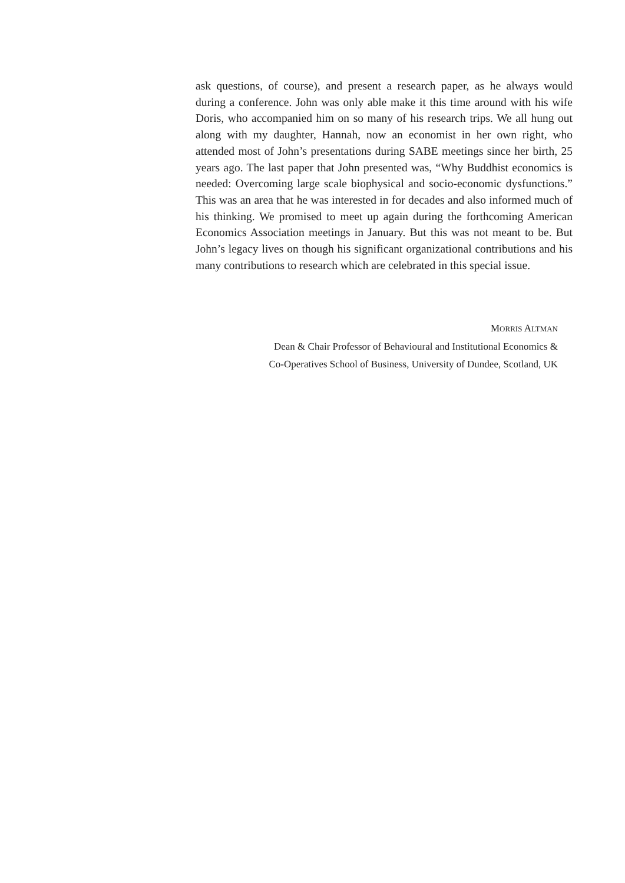ask questions, of course), and present a research paper, as he always would during a conference. John was only able make it this time around with his wife Doris, who accompanied him on so many of his research trips. We all hung out along with my daughter, Hannah, now an economist in her own right, who attended most of John’s presentations during SABE meetings since her birth, 25 years ago. The last paper that John presented was, “Why Buddhist economics is needed: Overcoming large scale biophysical and socio-economic dysfunctions.” This was an area that he was interested in for decades and also informed much of his thinking. We promised to meet up again during the forthcoming American Economics Association meetings in January. But this was not meant to be. But John’s legacy lives on though his significant organizational contributions and his many contributions to research which are celebrated in this special issue.
MORRIS ALTMAN
Dean & Chair Professor of Behavioural and Institutional Economics &
Co-Operatives School of Business, University of Dundee, Scotland, UK